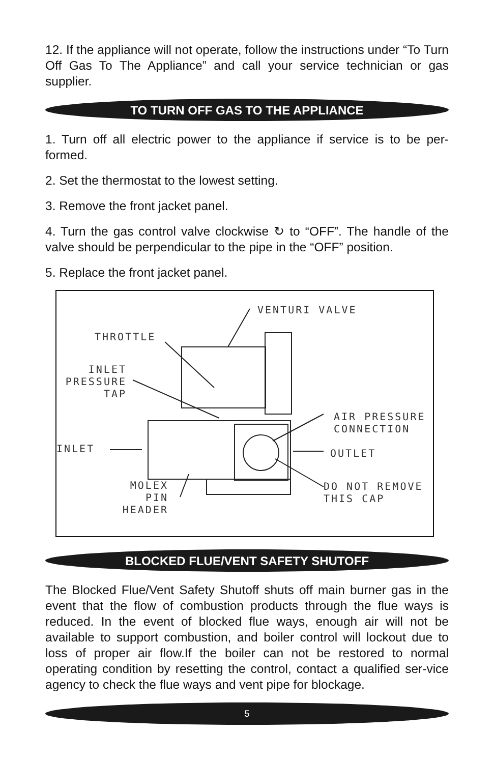12. If the appliance will not operate, follow the instructions under “To Turn Off Gas To The Appliance” and call your service technician or gas supplier.
TO TURN OFF GAS TO THE APPLIANCE
1. Turn off all electric power to the appliance if service is to be per-formed.
2. Set the thermostat to the lowest setting.
3. Remove the front jacket panel.
4. Turn the gas control valve clockwise ↻ to “OFF”. The handle of the valve should be perpendicular to the pipe in the “OFF” position.
5. Replace the front jacket panel.
VENTURI VALVE
THROTTLE
INLET PRESSURE TAP
INLET
AIR PRESSURE CONNECTION
OUTLET
DO NOT REMOVE THIS CAP
MOLEX PIN HEADER
BLOCKED FLUE/VENT SAFETY SHUTOFF
The Blocked Flue/Vent Safety Shutoff shuts off main burner gas in the event that the flow of combustion products through the flue ways is reduced. In the event of blocked flue ways, enough air will not be available to support combustion, and boiler control will lockout due to loss of proper air flow.If the boiler can not be restored to normal operating condition by resetting the control, contact a qualified ser-vice agency to check the flue ways and vent pipe for blockage.
5